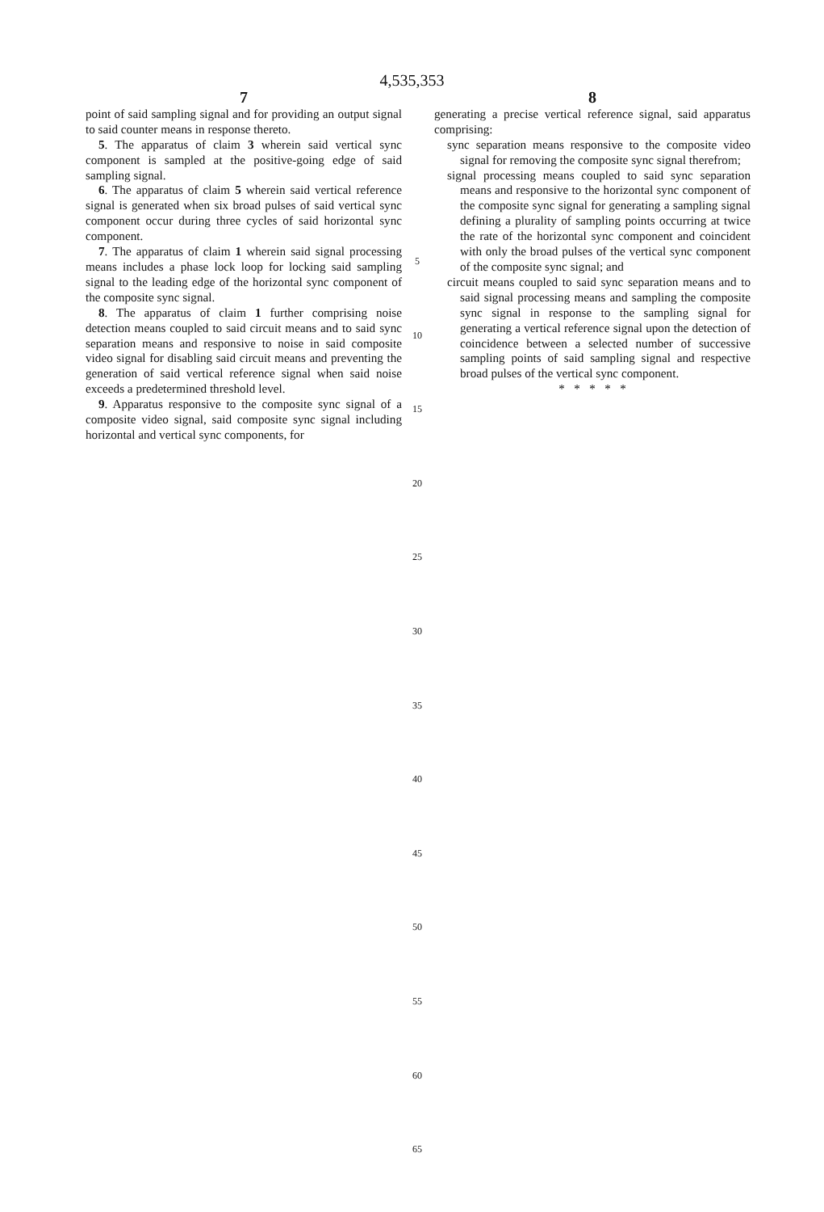4,535,353
7
point of said sampling signal and for providing an output signal to said counter means in response thereto.
5. The apparatus of claim 3 wherein said vertical sync component is sampled at the positive-going edge of said sampling signal.
6. The apparatus of claim 5 wherein said vertical reference signal is generated when six broad pulses of said vertical sync component occur during three cycles of said horizontal sync component.
7. The apparatus of claim 1 wherein said signal processing means includes a phase lock loop for locking said sampling signal to the leading edge of the horizontal sync component of the composite sync signal.
8. The apparatus of claim 1 further comprising noise detection means coupled to said circuit means and to said sync separation means and responsive to noise in said composite video signal for disabling said circuit means and preventing the generation of said vertical reference signal when said noise exceeds a predetermined threshold level.
9. Apparatus responsive to the composite sync signal of a composite video signal, said composite sync signal including horizontal and vertical sync components, for
5
10
15
20
25
30
35
40
45
50
55
60
65
8
generating a precise vertical reference signal, said apparatus comprising:
sync separation means responsive to the composite video signal for removing the composite sync signal therefrom;
signal processing means coupled to said sync separation means and responsive to the horizontal sync component of the composite sync signal for generating a sampling signal defining a plurality of sampling points occurring at twice the rate of the horizontal sync component and coincident with only the broad pulses of the vertical sync component of the composite sync signal; and
circuit means coupled to said sync separation means and to said signal processing means and sampling the composite sync signal in response to the sampling signal for generating a vertical reference signal upon the detection of coincidence between a selected number of successive sampling points of said sampling signal and respective broad pulses of the vertical sync component.
* * * * *